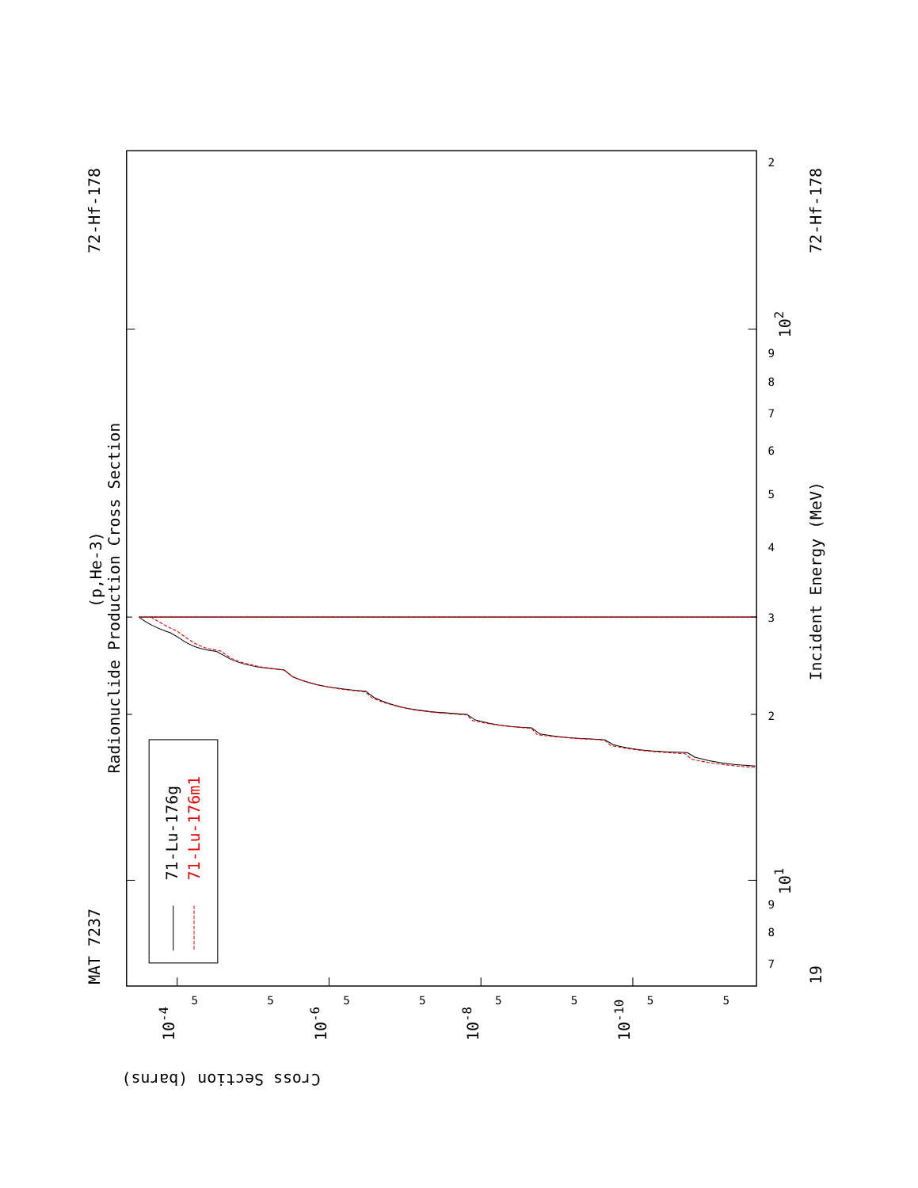71-Lu-176g
71-Lu-176m1
Radionuclide Production Cross Section
(p,He-3)
MAT 7237
72-Hf-178
72-Hf-178
Incident Energy (MeV)
19
101
102
10-4
10-6
10-8
10-10
Cross Section (barns)
7
8
9
2
3
4
5
6
7
8
9
2
5
5
5
5
5
5
5
5